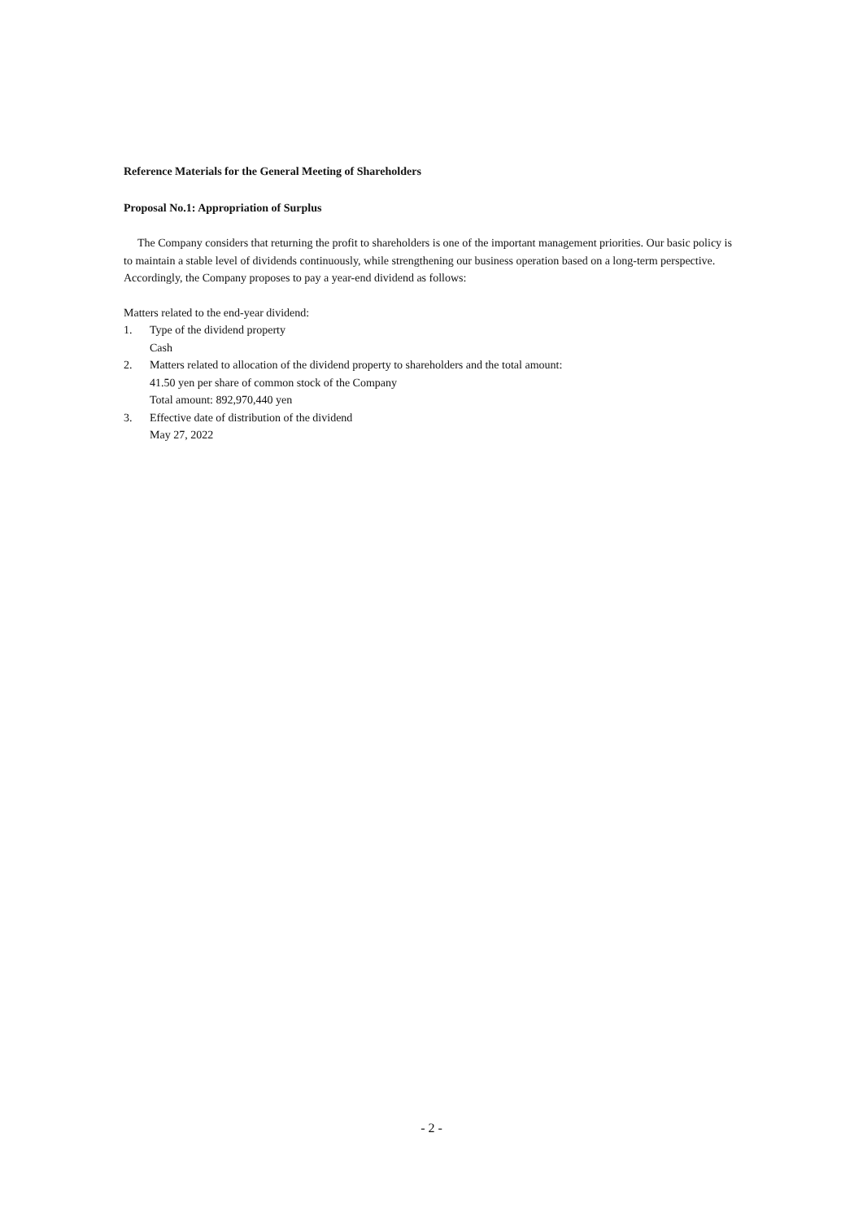Reference Materials for the General Meeting of Shareholders
Proposal No.1: Appropriation of Surplus
The Company considers that returning the profit to shareholders is one of the important management priorities. Our basic policy is to maintain a stable level of dividends continuously, while strengthening our business operation based on a long-term perspective. Accordingly, the Company proposes to pay a year-end dividend as follows:
Matters related to the end-year dividend:
1. Type of the dividend property
Cash
2. Matters related to allocation of the dividend property to shareholders and the total amount:
41.50 yen per share of common stock of the Company
Total amount: 892,970,440 yen
3. Effective date of distribution of the dividend
May 27, 2022
- 2 -